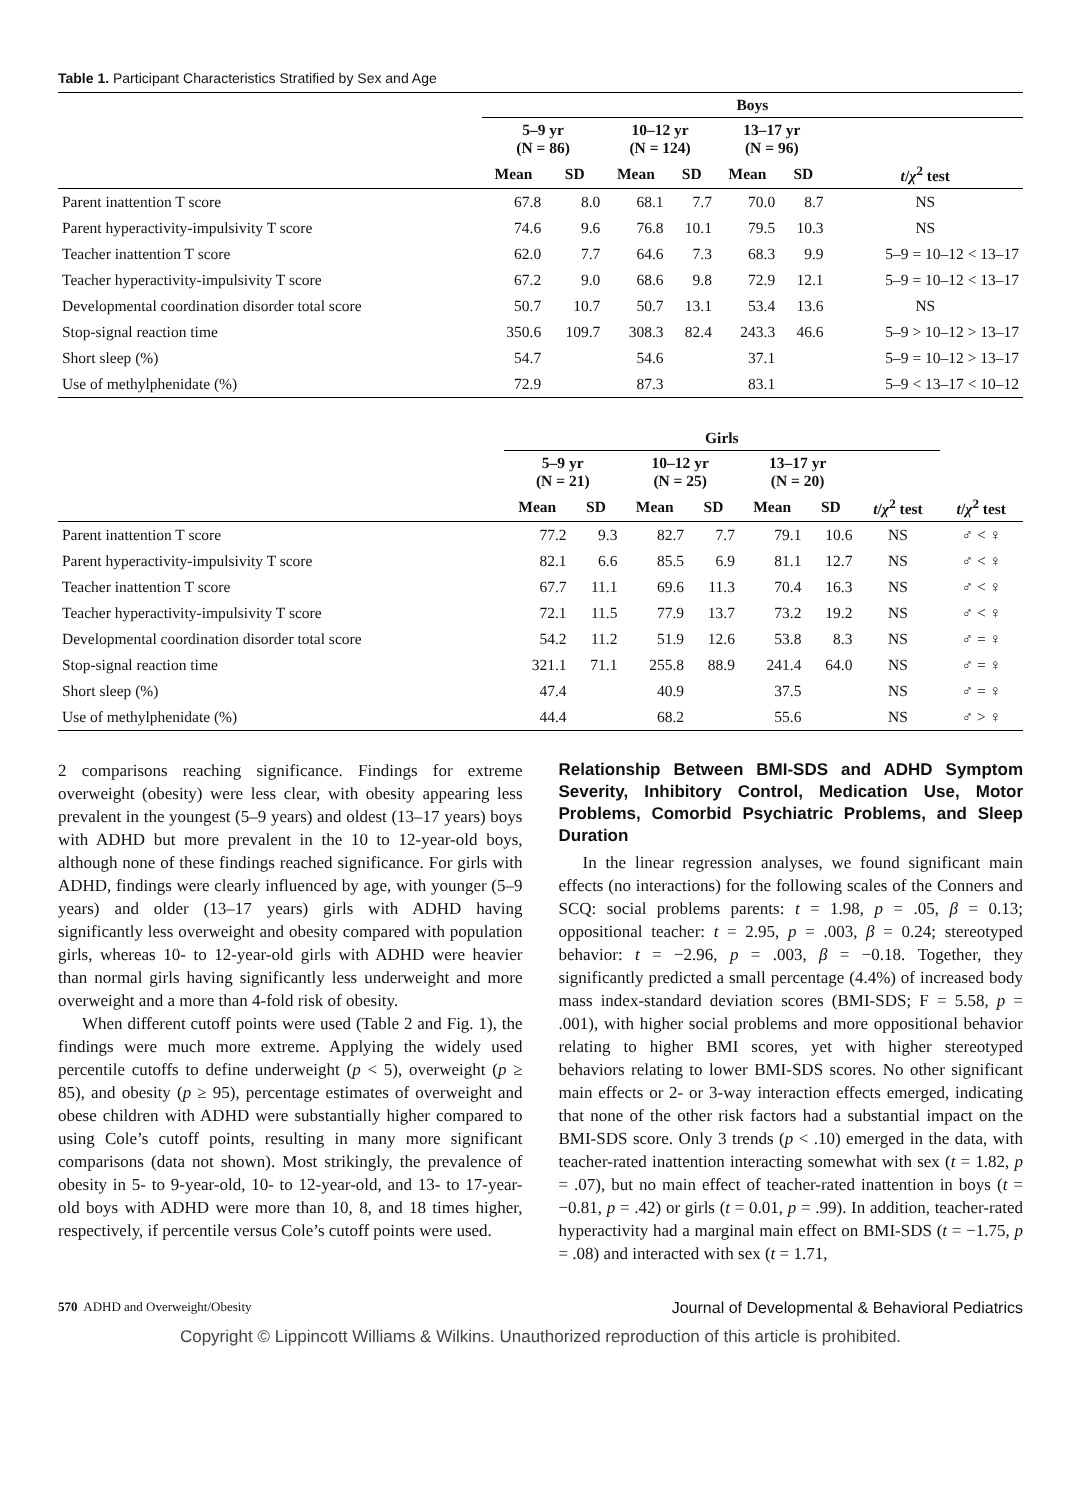Table 1. Participant Characteristics Stratified by Sex and Age
| | Boys | | | | | | |
| --- | --- | --- | --- | --- | --- | --- | --- |
| | 5–9 yr (N = 86) | | 10–12 yr (N = 124) | | 13–17 yr (N = 96) | | |
| | Mean | SD | Mean | SD | Mean | SD | t / χ<sup>2</sup> test |
| Parent inattention T score | 67.8 | 8.0 | 68.1 | 7.7 | 70.0 | 8.7 | NS |
| Parent hyperactivity-impulsivity T score | 74.6 | 9.6 | 76.8 | 10.1 | 79.5 | 10.3 | NS |
| Teacher inattention T score | 62.0 | 7.7 | 64.6 | 7.3 | 68.3 | 9.9 | 5–9 = 10–12 < 13–17 |
| Teacher hyperactivity-impulsivity T score | 67.2 | 9.0 | 68.6 | 9.8 | 72.9 | 12.1 | 5–9 = 10–12 < 13–17 |
| Developmental coordination disorder total score | 50.7 | 10.7 | 50.7 | 13.1 | 53.4 | 13.6 | NS |
| Stop-signal reaction time | 350.6 | 109.7 | 308.3 | 82.4 | 243.3 | 46.6 | 5–9 > 10–12 > 13–17 |
| Short sleep (%) | 54.7 | | 54.6 | | 37.1 | | 5–9 = 10–12 > 13–17 |
| Use of methylphenidate (%) | 72.9 | | 87.3 | | 83.1 | | 5–9 < 13–17 < 10–12 |
| | Girls | | | | | | | |
| --- | --- | --- | --- | --- | --- | --- | --- | --- |
| | 5–9 yr (N = 21) | | 10–12 yr (N = 25) | | 13–17 yr (N = 20) | | | |
| | Mean | SD | Mean | SD | Mean | SD | t / χ<sup>2</sup> test | t / χ<sup>2</sup> test |
| Parent inattention T score | 77.2 | 9.3 | 82.7 | 7.7 | 79.1 | 10.6 | NS | ♂ < ♀ |
| Parent hyperactivity-impulsivity T score | 82.1 | 6.6 | 85.5 | 6.9 | 81.1 | 12.7 | NS | ♂ < ♀ |
| Teacher inattention T score | 67.7 | 11.1 | 69.6 | 11.3 | 70.4 | 16.3 | NS | ♂ < ♀ |
| Teacher hyperactivity-impulsivity T score | 72.1 | 11.5 | 77.9 | 13.7 | 73.2 | 19.2 | NS | ♂ < ♀ |
| Developmental coordination disorder total score | 54.2 | 11.2 | 51.9 | 12.6 | 53.8 | 8.3 | NS | ♂ = ♀ |
| Stop-signal reaction time | 321.1 | 71.1 | 255.8 | 88.9 | 241.4 | 64.0 | NS | ♂ = ♀ |
| Short sleep (%) | 47.4 | | 40.9 | | 37.5 | | NS | ♂ = ♀ |
| Use of methylphenidate (%) | 44.4 | | 68.2 | | 55.6 | | NS | ♂ > ♀ |
2 comparisons reaching significance. Findings for extreme overweight (obesity) were less clear, with obesity appearing less prevalent in the youngest (5–9 years) and oldest (13–17 years) boys with ADHD but more prevalent in the 10 to 12-year-old boys, although none of these findings reached significance. For girls with ADHD, findings were clearly influenced by age, with younger (5–9 years) and older (13–17 years) girls with ADHD having significantly less overweight and obesity compared with population girls, whereas 10- to 12-year-old girls with ADHD were heavier than normal girls having significantly less underweight and more overweight and a more than 4-fold risk of obesity.
When different cutoff points were used (Table 2 and Fig. 1), the findings were much more extreme. Applying the widely used percentile cutoffs to define underweight (p < 5), overweight (p ≥ 85), and obesity (p ≥ 95), percentage estimates of overweight and obese children with ADHD were substantially higher compared to using Cole’s cutoff points, resulting in many more significant comparisons (data not shown). Most strikingly, the prevalence of obesity in 5- to 9-year-old, 10- to 12-year-old, and 13- to 17-year-old boys with ADHD were more than 10, 8, and 18 times higher, respectively, if percentile versus Cole’s cutoff points were used.
Relationship Between BMI-SDS and ADHD Symptom Severity, Inhibitory Control, Medication Use, Motor Problems, Comorbid Psychiatric Problems, and Sleep Duration
In the linear regression analyses, we found significant main effects (no interactions) for the following scales of the Conners and SCQ: social problems parents: t = 1.98, p = .05, β = 0.13; oppositional teacher: t = 2.95, p = .003, β = 0.24; stereotyped behavior: t = −2.96, p = .003, β = −0.18. Together, they significantly predicted a small percentage (4.4%) of increased body mass index-standard deviation scores (BMI-SDS; F = 5.58, p = .001), with higher social problems and more oppositional behavior relating to higher BMI scores, yet with higher stereotyped behaviors relating to lower BMI-SDS scores. No other significant main effects or 2- or 3-way interaction effects emerged, indicating that none of the other risk factors had a substantial impact on the BMI-SDS score. Only 3 trends (p < .10) emerged in the data, with teacher-rated inattention interacting somewhat with sex (t = 1.82, p = .07), but no main effect of teacher-rated inattention in boys (t = −0.81, p = .42) or girls (t = 0.01, p = .99). In addition, teacher-rated hyperactivity had a marginal main effect on BMI-SDS (t = −1.75, p = .08) and interacted with sex (t = 1.71,
570 ADHD and Overweight/Obesity Journal of Developmental & Behavioral Pediatrics
Copyright © Lippincott Williams & Wilkins. Unauthorized reproduction of this article is prohibited.